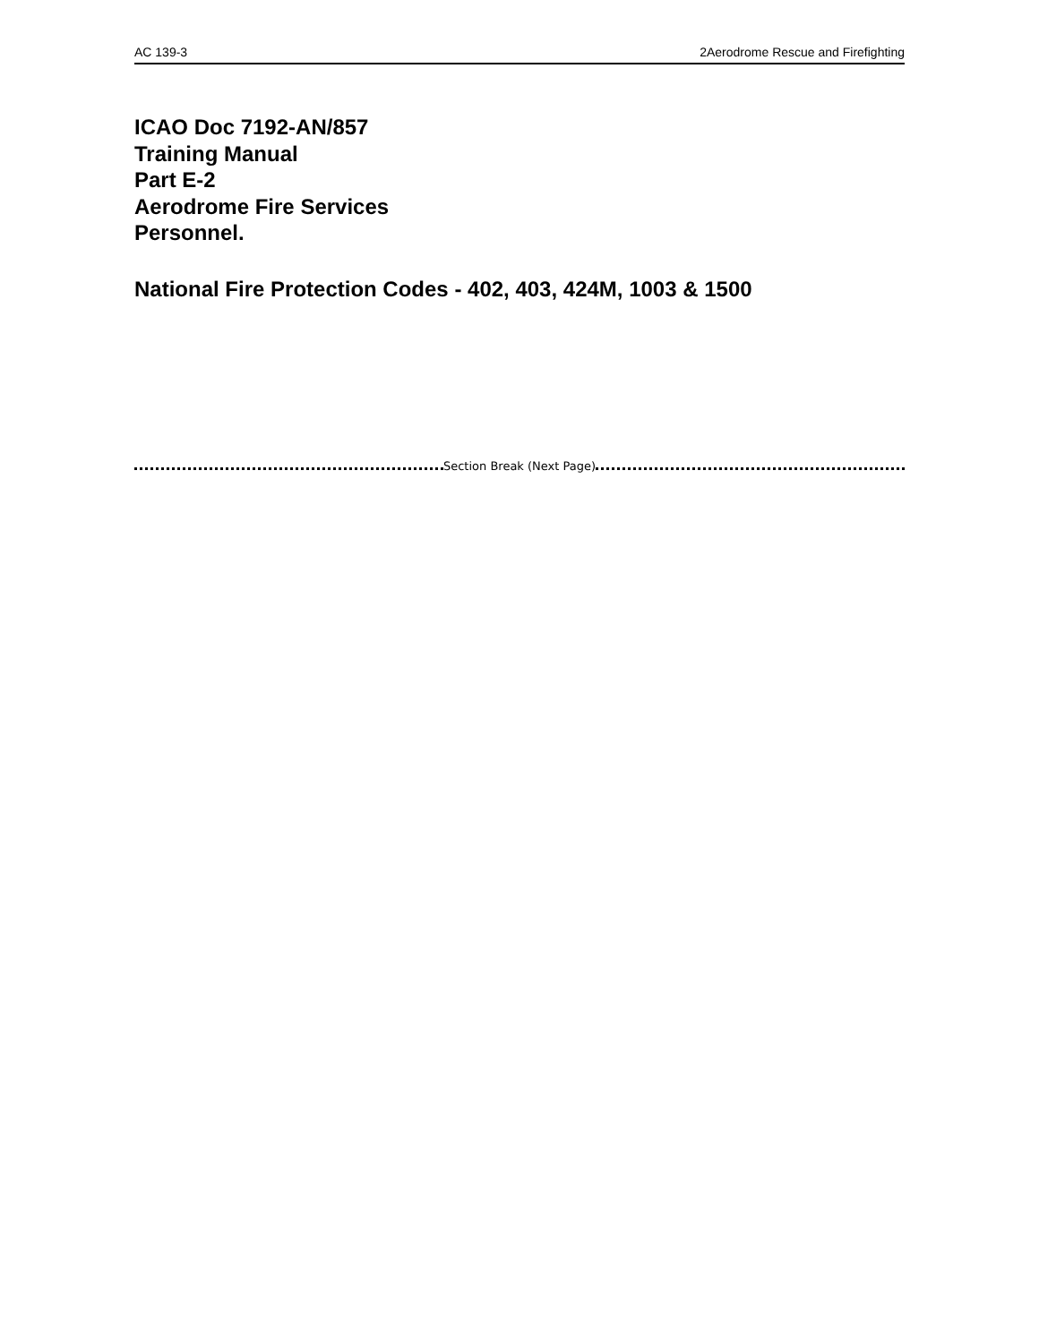AC 139-3 2Aerodrome Rescue and Firefighting
ICAO Doc 7192-AN/857
Training Manual
Part E-2
Aerodrome Fire Services
Personnel.
National Fire Protection Codes - 402, 403, 424M, 1003 & 1500
Section Break (Next Page)